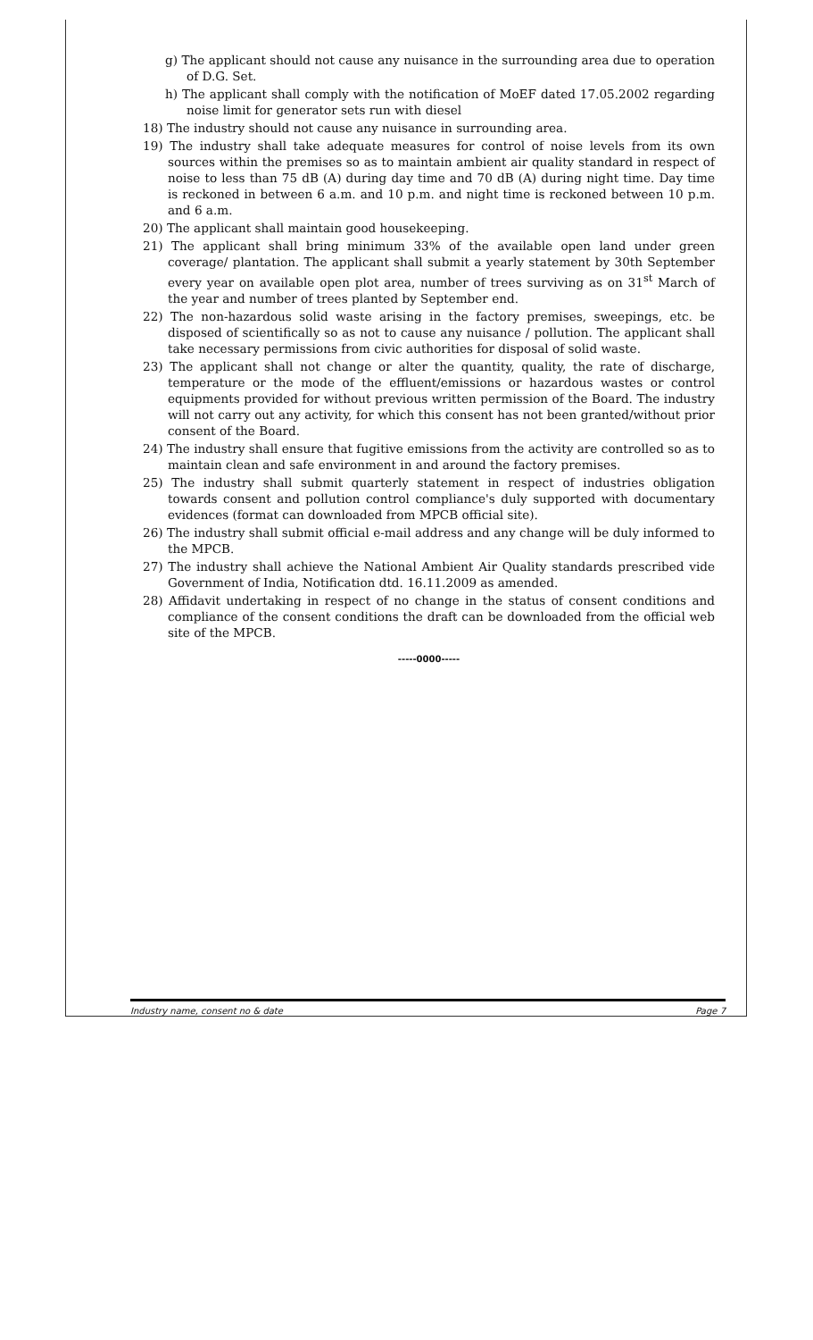g) The applicant should not cause any nuisance in the surrounding area due to operation of D.G. Set.
h) The applicant shall comply with the notification of MoEF dated 17.05.2002 regarding noise limit for generator sets run with diesel
18) The industry should not cause any nuisance in surrounding area.
19) The industry shall take adequate measures for control of noise levels from its own sources within the premises so as to maintain ambient air quality standard in respect of noise to less than 75 dB (A) during day time and 70 dB (A) during night time. Day time is reckoned in between 6 a.m. and 10 p.m. and night time is reckoned between 10 p.m. and 6 a.m.
20) The applicant shall maintain good housekeeping.
21) The applicant shall bring minimum 33% of the available open land under green coverage/ plantation. The applicant shall submit a yearly statement by 30th September every year on available open plot area, number of trees surviving as on 31<sup>st</sup> March of the year and number of trees planted by September end.
22) The non-hazardous solid waste arising in the factory premises, sweepings, etc. be disposed of scientifically so as not to cause any nuisance / pollution. The applicant shall take necessary permissions from civic authorities for disposal of solid waste.
23) The applicant shall not change or alter the quantity, quality, the rate of discharge, temperature or the mode of the effluent/emissions or hazardous wastes or control equipments provided for without previous written permission of the Board. The industry will not carry out any activity, for which this consent has not been granted/without prior consent of the Board.
24) The industry shall ensure that fugitive emissions from the activity are controlled so as to maintain clean and safe environment in and around the factory premises.
25) The industry shall submit quarterly statement in respect of industries obligation towards consent and pollution control compliance's duly supported with documentary evidences (format can downloaded from MPCB official site).
26) The industry shall submit official e-mail address and any change will be duly informed to the MPCB.
27) The industry shall achieve the National Ambient Air Quality standards prescribed vide Government of India, Notification dtd. 16.11.2009 as amended.
28) Affidavit undertaking in respect of no change in the status of consent conditions and compliance of the consent conditions the draft can be downloaded from the official web site of the MPCB.
-----0000-----
Industry name, consent no & date Page 7